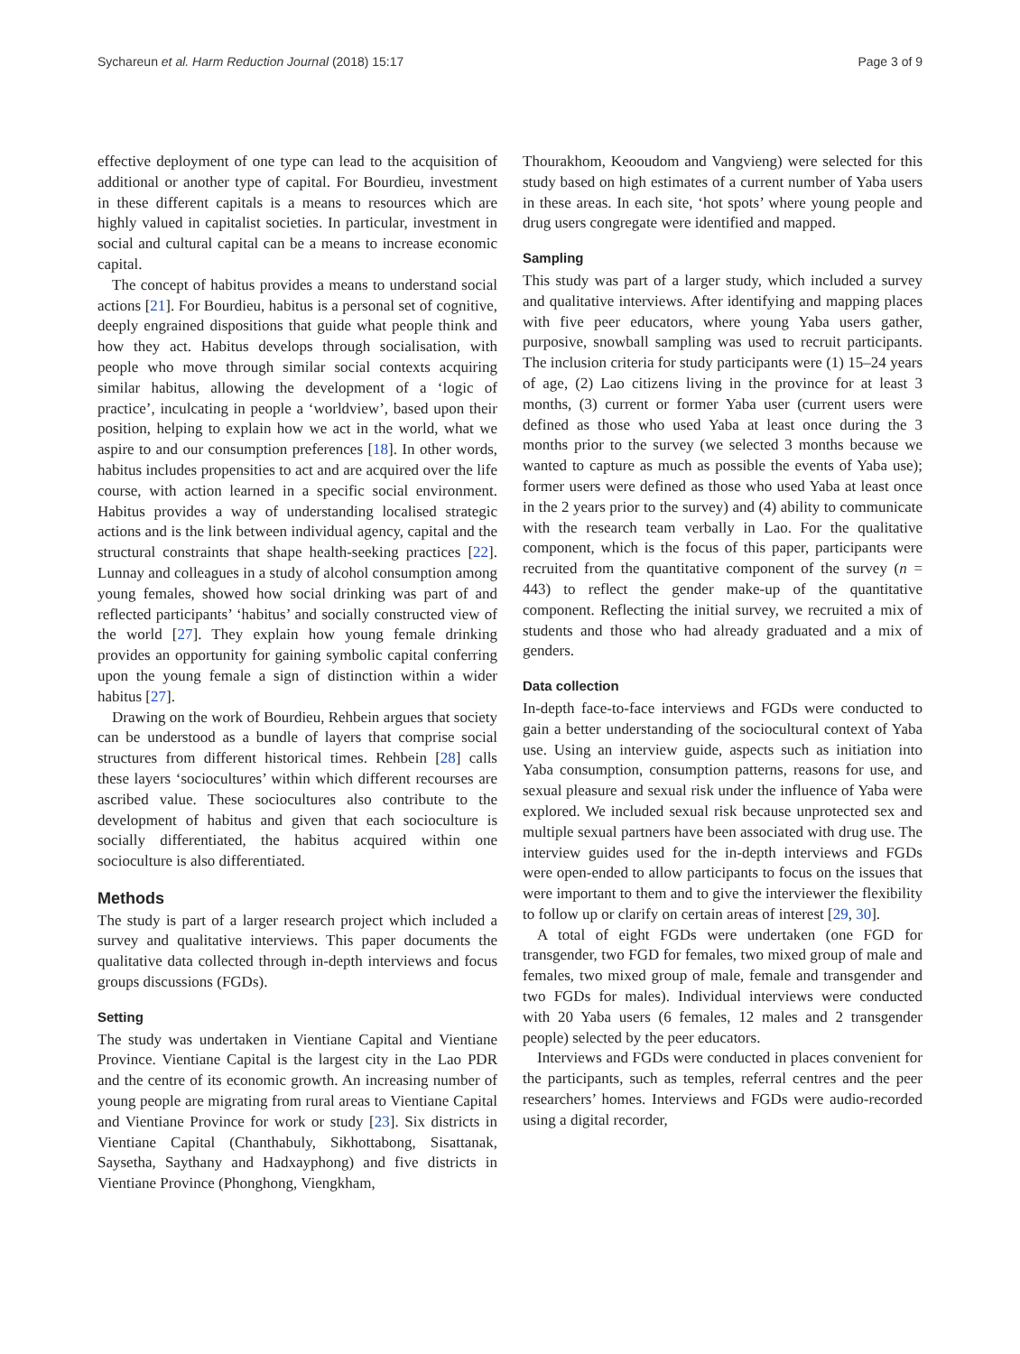Sychareun et al. Harm Reduction Journal (2018) 15:17 Page 3 of 9
effective deployment of one type can lead to the acquisition of additional or another type of capital. For Bourdieu, investment in these different capitals is a means to resources which are highly valued in capitalist societies. In particular, investment in social and cultural capital can be a means to increase economic capital.
The concept of habitus provides a means to understand social actions [21]. For Bourdieu, habitus is a personal set of cognitive, deeply engrained dispositions that guide what people think and how they act. Habitus develops through socialisation, with people who move through similar social contexts acquiring similar habitus, allowing the development of a ‘logic of practice’, inculcating in people a ‘worldview’, based upon their position, helping to explain how we act in the world, what we aspire to and our consumption preferences [18]. In other words, habitus includes propensities to act and are acquired over the life course, with action learned in a specific social environment. Habitus provides a way of understanding localised strategic actions and is the link between individual agency, capital and the structural constraints that shape health-seeking practices [22]. Lunnay and colleagues in a study of alcohol consumption among young females, showed how social drinking was part of and reflected participants’ ‘habitus’ and socially constructed view of the world [27]. They explain how young female drinking provides an opportunity for gaining symbolic capital conferring upon the young female a sign of distinction within a wider habitus [27].
Drawing on the work of Bourdieu, Rehbein argues that society can be understood as a bundle of layers that comprise social structures from different historical times. Rehbein [28] calls these layers ‘sociocultures’ within which different recourses are ascribed value. These sociocultures also contribute to the development of habitus and given that each socioculture is socially differentiated, the habitus acquired within one socioculture is also differentiated.
Methods
The study is part of a larger research project which included a survey and qualitative interviews. This paper documents the qualitative data collected through in-depth interviews and focus groups discussions (FGDs).
Setting
The study was undertaken in Vientiane Capital and Vientiane Province. Vientiane Capital is the largest city in the Lao PDR and the centre of its economic growth. An increasing number of young people are migrating from rural areas to Vientiane Capital and Vientiane Province for work or study [23]. Six districts in Vientiane Capital (Chanthabuly, Sikhottabong, Sisattanak, Saysetha, Saythany and Hadxayphong) and five districts in Vientiane Province (Phonghong, Viengkham,
Thourakhom, Keooudom and Vangvieng) were selected for this study based on high estimates of a current number of Yaba users in these areas. In each site, ‘hot spots’ where young people and drug users congregate were identified and mapped.
Sampling
This study was part of a larger study, which included a survey and qualitative interviews. After identifying and mapping places with five peer educators, where young Yaba users gather, purposive, snowball sampling was used to recruit participants. The inclusion criteria for study participants were (1) 15–24 years of age, (2) Lao citizens living in the province for at least 3 months, (3) current or former Yaba user (current users were defined as those who used Yaba at least once during the 3 months prior to the survey (we selected 3 months because we wanted to capture as much as possible the events of Yaba use); former users were defined as those who used Yaba at least once in the 2 years prior to the survey) and (4) ability to communicate with the research team verbally in Lao. For the qualitative component, which is the focus of this paper, participants were recruited from the quantitative component of the survey (n = 443) to reflect the gender make-up of the quantitative component. Reflecting the initial survey, we recruited a mix of students and those who had already graduated and a mix of genders.
Data collection
In-depth face-to-face interviews and FGDs were conducted to gain a better understanding of the sociocultural context of Yaba use. Using an interview guide, aspects such as initiation into Yaba consumption, consumption patterns, reasons for use, and sexual pleasure and sexual risk under the influence of Yaba were explored. We included sexual risk because unprotected sex and multiple sexual partners have been associated with drug use. The interview guides used for the in-depth interviews and FGDs were open-ended to allow participants to focus on the issues that were important to them and to give the interviewer the flexibility to follow up or clarify on certain areas of interest [29, 30].
A total of eight FGDs were undertaken (one FGD for transgender, two FGD for females, two mixed group of male and females, two mixed group of male, female and transgender and two FGDs for males). Individual interviews were conducted with 20 Yaba users (6 females, 12 males and 2 transgender people) selected by the peer educators.
Interviews and FGDs were conducted in places convenient for the participants, such as temples, referral centres and the peer researchers’ homes. Interviews and FGDs were audio-recorded using a digital recorder,